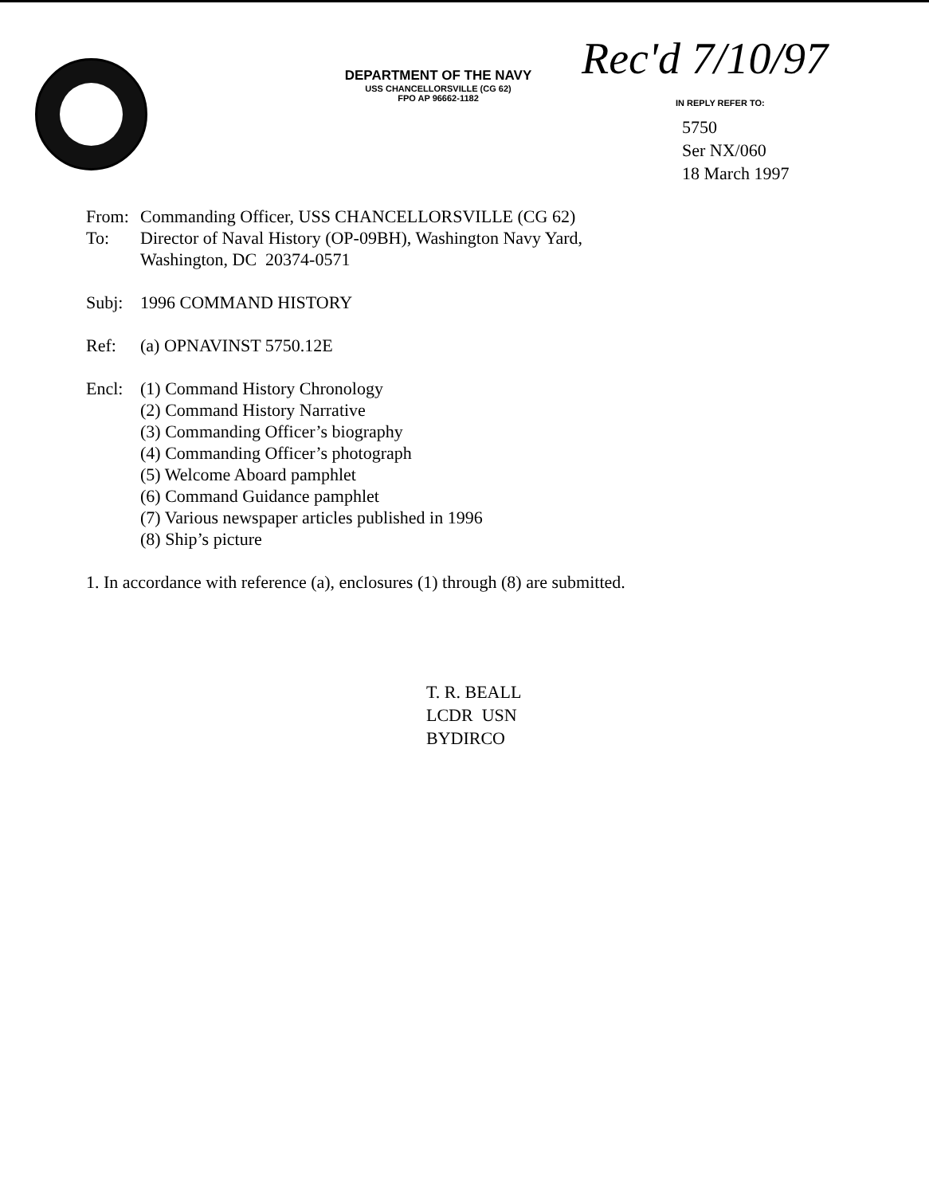Rec'd 7/10/97
DEPARTMENT OF THE NAVY
USS CHANCELLORSVILLE (CG 62)
FPO AP 96662-1182
IN REPLY REFER TO:
5750
Ser NX/060
18 March 1997
From: Commanding Officer, USS CHANCELLORSVILLE (CG 62)
To: Director of Naval History (OP-09BH), Washington Navy Yard,
Washington, DC 20374-0571
Subj: 1996 COMMAND HISTORY
Ref: (a) OPNAVINST 5750.12E
Encl: (1) Command History Chronology
(2) Command History Narrative
(3) Commanding Officer’s biography
(4) Commanding Officer’s photograph
(5) Welcome Aboard pamphlet
(6) Command Guidance pamphlet
(7) Various newspaper articles published in 1996
(8) Ship’s picture
1. In accordance with reference (a), enclosures (1) through (8) are submitted.
T. R. BEALL
LCDR USN
BYDIRCO